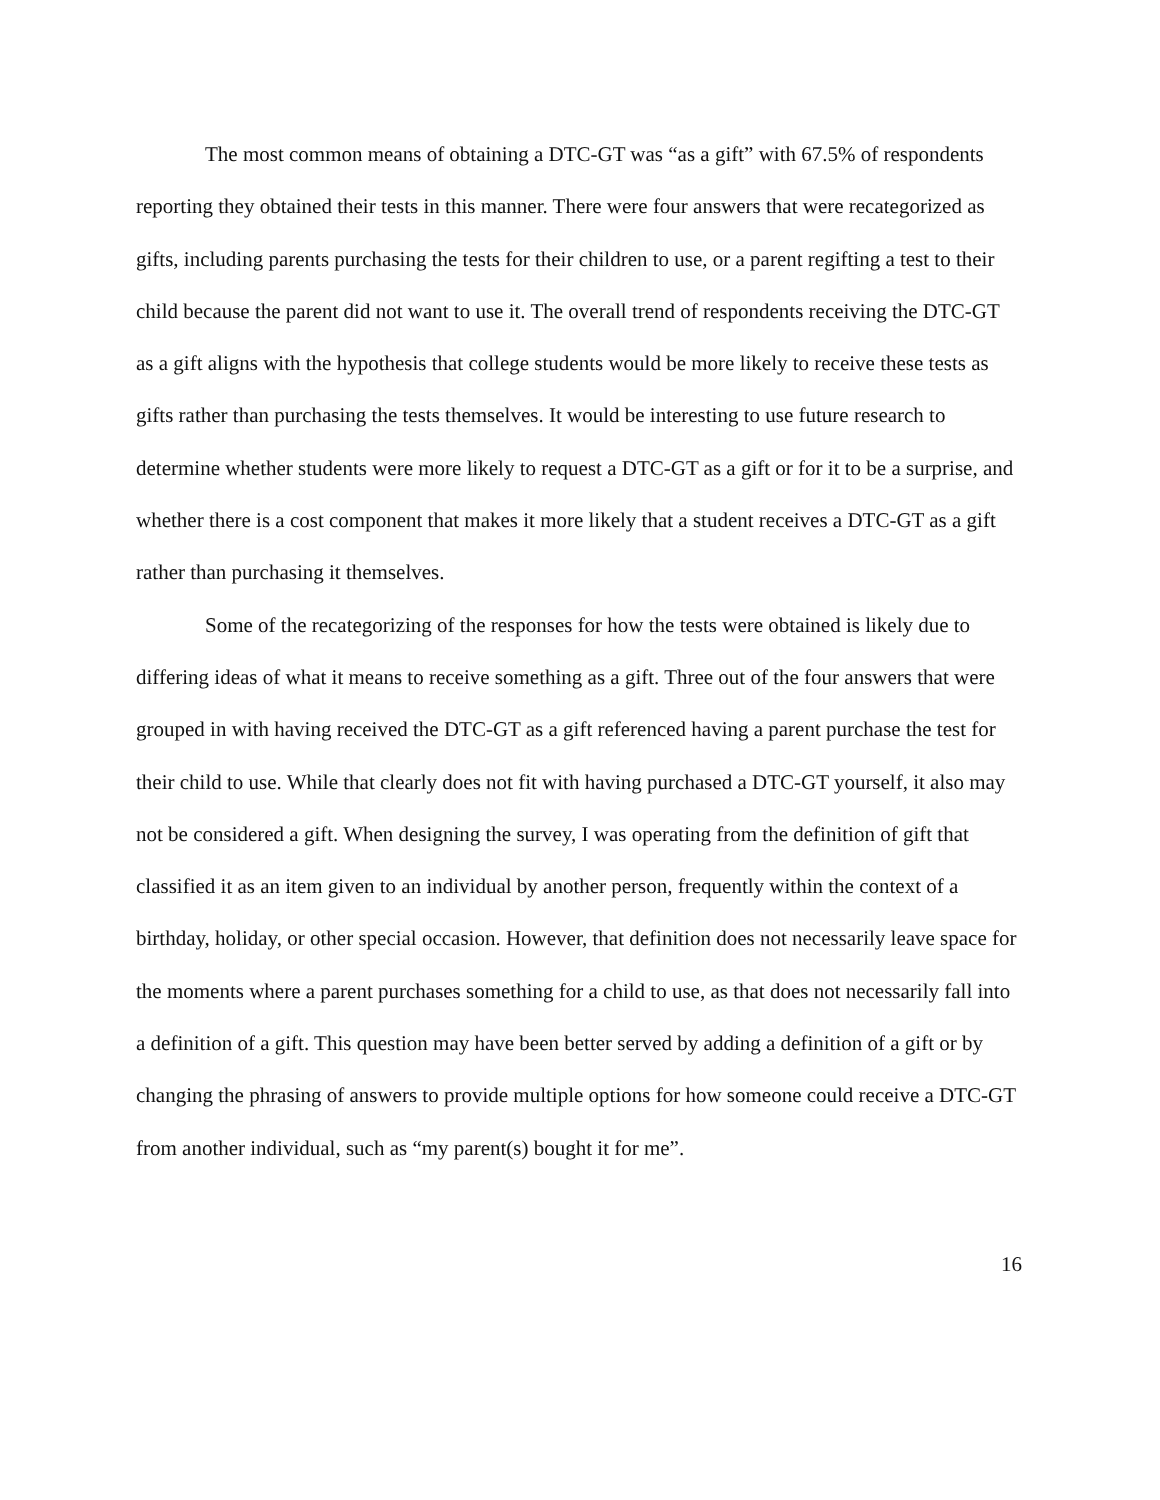The most common means of obtaining a DTC-GT was “as a gift” with 67.5% of respondents reporting they obtained their tests in this manner. There were four answers that were recategorized as gifts, including parents purchasing the tests for their children to use, or a parent regifting a test to their child because the parent did not want to use it. The overall trend of respondents receiving the DTC-GT as a gift aligns with the hypothesis that college students would be more likely to receive these tests as gifts rather than purchasing the tests themselves. It would be interesting to use future research to determine whether students were more likely to request a DTC-GT as a gift or for it to be a surprise, and whether there is a cost component that makes it more likely that a student receives a DTC-GT as a gift rather than purchasing it themselves.
Some of the recategorizing of the responses for how the tests were obtained is likely due to differing ideas of what it means to receive something as a gift. Three out of the four answers that were grouped in with having received the DTC-GT as a gift referenced having a parent purchase the test for their child to use. While that clearly does not fit with having purchased a DTC-GT yourself, it also may not be considered a gift. When designing the survey, I was operating from the definition of gift that classified it as an item given to an individual by another person, frequently within the context of a birthday, holiday, or other special occasion. However, that definition does not necessarily leave space for the moments where a parent purchases something for a child to use, as that does not necessarily fall into a definition of a gift. This question may have been better served by adding a definition of a gift or by changing the phrasing of answers to provide multiple options for how someone could receive a DTC-GT from another individual, such as “my parent(s) bought it for me”.
16